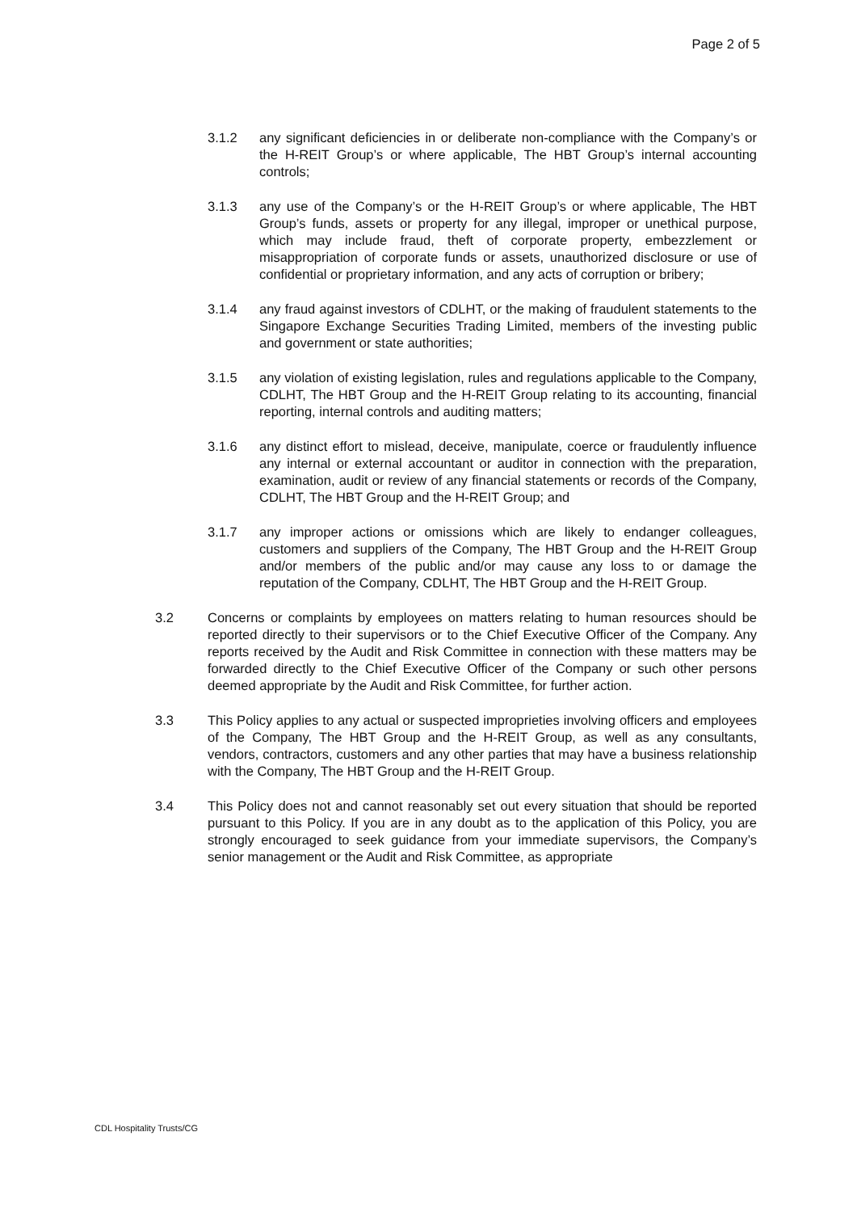Page 2 of 5
3.1.2 any significant deficiencies in or deliberate non-compliance with the Company’s or the H-REIT Group’s or where applicable, The HBT Group’s internal accounting controls;
3.1.3 any use of the Company’s or the H-REIT Group’s or where applicable, The HBT Group’s funds, assets or property for any illegal, improper or unethical purpose, which may include fraud, theft of corporate property, embezzlement or misappropriation of corporate funds or assets, unauthorized disclosure or use of confidential or proprietary information, and any acts of corruption or bribery;
3.1.4 any fraud against investors of CDLHT, or the making of fraudulent statements to the Singapore Exchange Securities Trading Limited, members of the investing public and government or state authorities;
3.1.5 any violation of existing legislation, rules and regulations applicable to the Company, CDLHT, The HBT Group and the H-REIT Group relating to its accounting, financial reporting, internal controls and auditing matters;
3.1.6 any distinct effort to mislead, deceive, manipulate, coerce or fraudulently influence any internal or external accountant or auditor in connection with the preparation, examination, audit or review of any financial statements or records of the Company, CDLHT, The HBT Group and the H-REIT Group; and
3.1.7 any improper actions or omissions which are likely to endanger colleagues, customers and suppliers of the Company, The HBT Group and the H-REIT Group and/or members of the public and/or may cause any loss to or damage the reputation of the Company, CDLHT, The HBT Group and the H-REIT Group.
3.2 Concerns or complaints by employees on matters relating to human resources should be reported directly to their supervisors or to the Chief Executive Officer of the Company. Any reports received by the Audit and Risk Committee in connection with these matters may be forwarded directly to the Chief Executive Officer of the Company or such other persons deemed appropriate by the Audit and Risk Committee, for further action.
3.3 This Policy applies to any actual or suspected improprieties involving officers and employees of the Company, The HBT Group and the H-REIT Group, as well as any consultants, vendors, contractors, customers and any other parties that may have a business relationship with the Company, The HBT Group and the H-REIT Group.
3.4 This Policy does not and cannot reasonably set out every situation that should be reported pursuant to this Policy. If you are in any doubt as to the application of this Policy, you are strongly encouraged to seek guidance from your immediate supervisors, the Company’s senior management or the Audit and Risk Committee, as appropriate
CDL Hospitality Trusts/CG